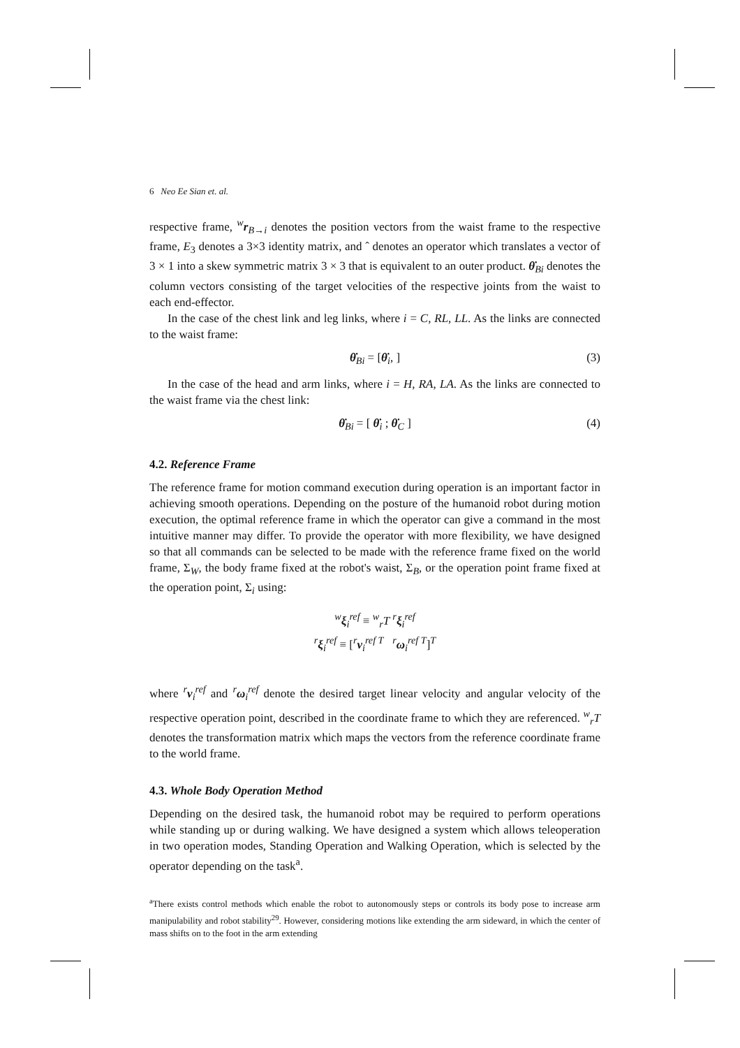6 Neo Ee Sian et. al.
respective frame, <sup>w</sup>r<sub>B→i</sub> denotes the position vectors from the waist frame to the respective frame, E<sub>3</sub> denotes a 3×3 identity matrix, and ˆ denotes an operator which translates a vector of 3 × 1 into a skew symmetric matrix 3 × 3 that is equivalent to an outer product. θ̇<sub>Bi</sub> denotes the column vectors consisting of the target velocities of the respective joints from the waist to each end-effector.
In the case of the chest link and leg links, where i = C, RL, LL. As the links are connected to the waist frame:
θ̇<sub>Bi</sub> = [θ̇<sub>i</sub>, ] (3)
In the case of the head and arm links, where i = H, RA, LA. As the links are connected to the waist frame via the chest link:
θ̇<sub>Bi</sub> = [ θ̇<sub>i</sub> ; θ̇<sub>C</sub> ] (4)
4.2. Reference Frame
The reference frame for motion command execution during operation is an important factor in achieving smooth operations. Depending on the posture of the humanoid robot during motion execution, the optimal reference frame in which the operator can give a command in the most intuitive manner may differ. To provide the operator with more flexibility, we have designed so that all commands can be selected to be made with the reference frame fixed on the world frame, Σ<sub>W</sub>, the body frame fixed at the robot's waist, Σ<sub>B</sub>, or the operation point frame fixed at the operation point, Σ<sub>i</sub> using:
<sup>w</sup> ξ<sub>i</sub><sup>ref</sup> ≡ <sup>w</sup><sub>r</sub>T <sup>r</sup>ξ<sub>i</sub><sup>ref</sup>
<sup>r</sup> ξ<sub>i</sub><sup>ref</sup> ≡ [<sup>r</sup>v<sub>i</sub><sup>ref T</sup> <sup>r</sup>ω<sub>i</sub><sup>ref T</sup>]<sup>T</sup>
where <sup>r</sup>v<sub>i</sub><sup>ref</sup> and <sup>r</sup>ω<sub>i</sub><sup>ref</sup> denote the desired target linear velocity and angular velocity of the respective operation point, described in the coordinate frame to which they are referenced. <sup>w</sup><sub>r</sub>T denotes the transformation matrix which maps the vectors from the reference coordinate frame to the world frame.
4.3. Whole Body Operation Method
Depending on the desired task, the humanoid robot may be required to perform operations while standing up or during walking. We have designed a system which allows teleoperation in two operation modes, Standing Operation and Walking Operation, which is selected by the operator depending on the task<sup>a</sup>.
<sup>a</sup> There exists control methods which enable the robot to autonomously steps or controls its body pose to increase arm manipulability and robot stability<sup>29</sup>. However, considering motions like extending the arm sideward, in which the center of mass shifts on to the foot in the arm extending